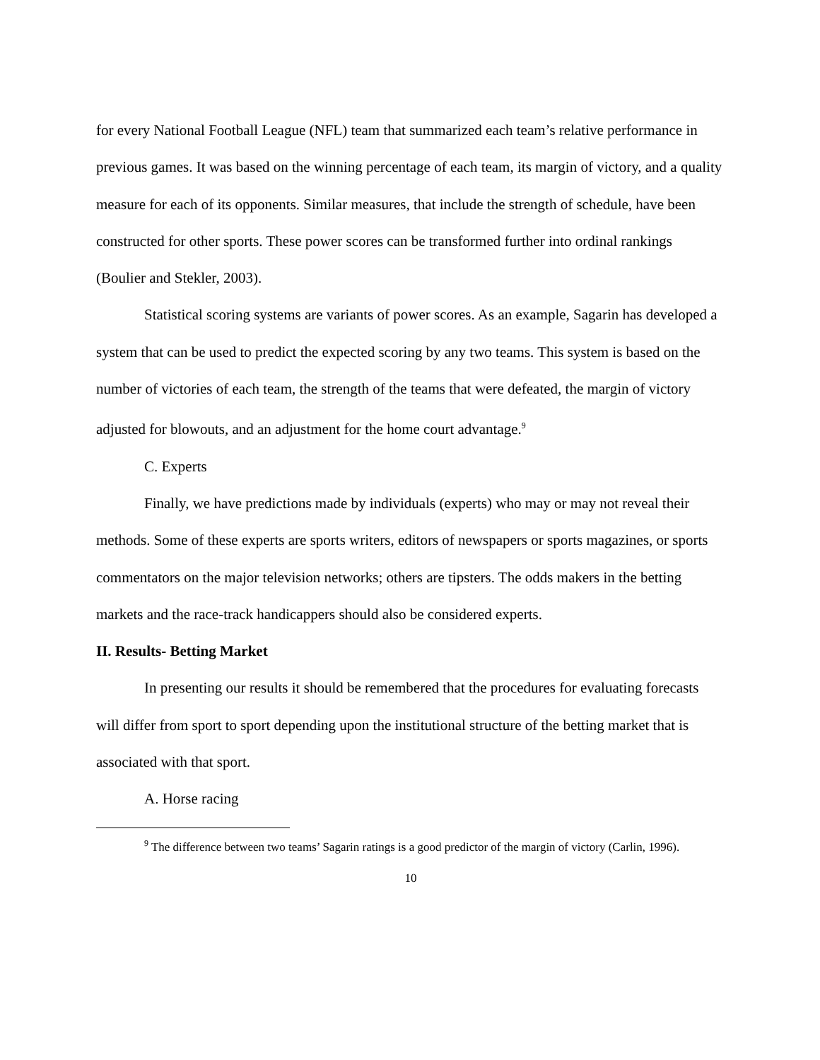for every National Football League (NFL) team that summarized each team’s relative performance in previous games. It was based on the winning percentage of each team, its margin of victory, and a quality measure for each of its opponents. Similar measures, that include the strength of schedule, have been constructed for other sports. These power scores can be transformed further into ordinal rankings (Boulier and Stekler, 2003).
Statistical scoring systems are variants of power scores. As an example, Sagarin has developed a system that can be used to predict the expected scoring by any two teams. This system is based on the number of victories of each team, the strength of the teams that were defeated, the margin of victory adjusted for blowouts, and an adjustment for the home court advantage.<sup>9</sup>
C. Experts
Finally, we have predictions made by individuals (experts) who may or may not reveal their methods. Some of these experts are sports writers, editors of newspapers or sports magazines, or sports commentators on the major television networks; others are tipsters. The odds makers in the betting markets and the race-track handicappers should also be considered experts.
II. Results- Betting Market
In presenting our results it should be remembered that the procedures for evaluating forecasts will differ from sport to sport depending upon the institutional structure of the betting market that is associated with that sport.
A. Horse racing
<sup>9</sup> The difference between two teams’ Sagarin ratings is a good predictor of the margin of victory (Carlin, 1996).
10